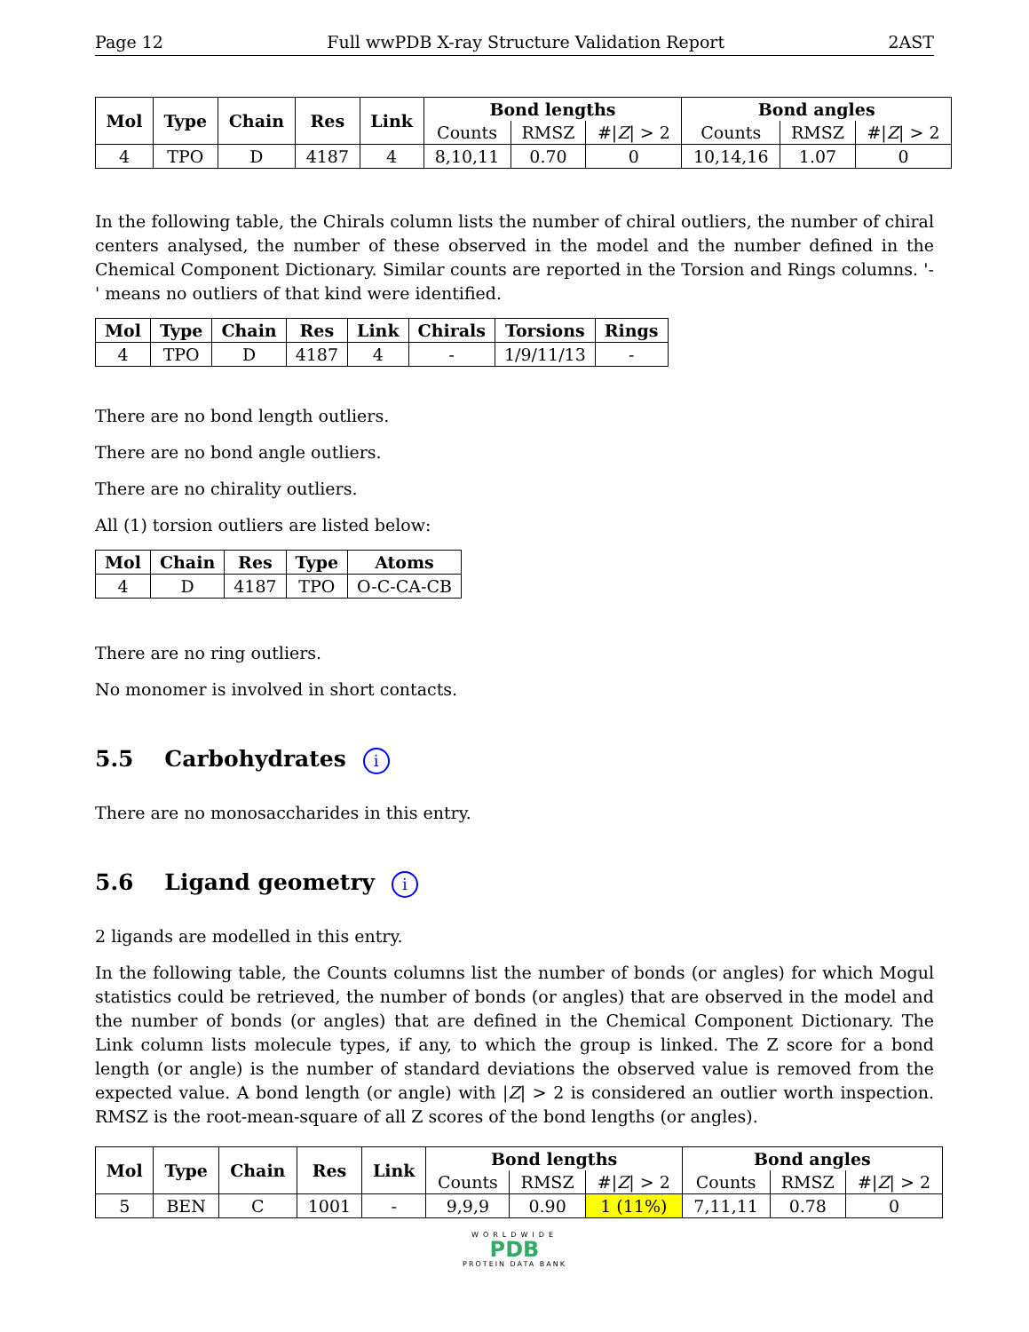Page 12 Full wwPDB X-ray Structure Validation Report 2AST
| Mol | Type | Chain | Res | Link | Bond lengths | | | Bond angles | | |
| --- | --- | --- | --- | --- | --- | --- | --- | --- | --- | --- |
| | | | | | Counts | RMSZ | #/ Z / > 2 | Counts | RMSZ | #/ Z / > 2 |
| 4 | TPO | D | 4187 | 4 | 8,10,11 | 0.70 | 0 | 10,14,16 | 1.07 | 0 |
In the following table, the Chirals column lists the number of chiral outliers, the number of chiral centers analysed, the number of these observed in the model and the number defined in the Chemical Component Dictionary. Similar counts are reported in the Torsion and Rings columns. '-' means no outliers of that kind were identified.
| Mol | Type | Chain | Res | Link | Chirals | Torsions | Rings |
| --- | --- | --- | --- | --- | --- | --- | --- |
| 4 | TPO | D | 4187 | 4 | - | 1/9/11/13 | - |
There are no bond length outliers.
There are no bond angle outliers.
There are no chirality outliers.
All (1) torsion outliers are listed below:
| Mol | Chain | Res | Type | Atoms |
| --- | --- | --- | --- | --- |
| 4 | D | 4187 | TPO | O-C-CA-CB |
There are no ring outliers.
No monomer is involved in short contacts.
5.5 Carbohydrates i
There are no monosaccharides in this entry.
5.6 Ligand geometry i
2 ligands are modelled in this entry.
In the following table, the Counts columns list the number of bonds (or angles) for which Mogul statistics could be retrieved, the number of bonds (or angles) that are observed in the model and the number of bonds (or angles) that are defined in the Chemical Component Dictionary. The Link column lists molecule types, if any, to which the group is linked. The Z score for a bond length (or angle) is the number of standard deviations the observed value is removed from the expected value. A bond length (or angle) with |Z| > 2 is considered an outlier worth inspection. RMSZ is the root-mean-square of all Z scores of the bond lengths (or angles).
| Mol | Type | Chain | Res | Link | Bond lengths | | | Bond angles | | |
| --- | --- | --- | --- | --- | --- | --- | --- | --- | --- | --- |
| | | | | | Counts | RMSZ | #/ Z / > 2 | Counts | RMSZ | #/ Z / > 2 |
| 5 | BEN | C | 1001 | - | 9,9,9 | 0.90 | 1 (11%) | 7,11,11 | 0.78 | 0 |
WORLDWIDE
PDB
PROTEIN DATA BANK